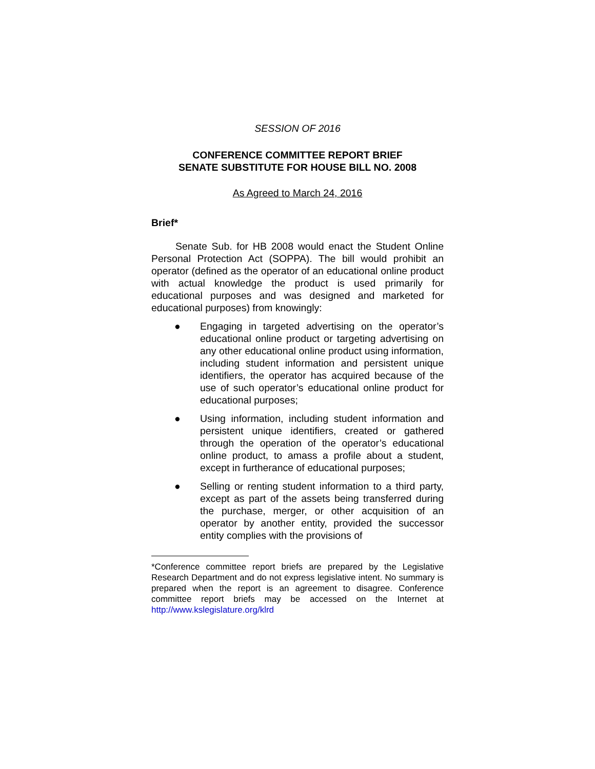SESSION OF 2016
CONFERENCE COMMITTEE REPORT BRIEF
SENATE SUBSTITUTE FOR HOUSE BILL NO. 2008
As Agreed to March 24, 2016
Brief*
Senate Sub. for HB 2008 would enact the Student Online Personal Protection Act (SOPPA). The bill would prohibit an operator (defined as the operator of an educational online product with actual knowledge the product is used primarily for educational purposes and was designed and marketed for educational purposes) from knowingly:
● Engaging in targeted advertising on the operator’s educational online product or targeting advertising on any other educational online product using information, including student information and persistent unique identifiers, the operator has acquired because of the use of such operator’s educational online product for educational purposes;
● Using information, including student information and persistent unique identifiers, created or gathered through the operation of the operator’s educational online product, to amass a profile about a student, except in furtherance of educational purposes;
● Selling or renting student information to a third party, except as part of the assets being transferred during the purchase, merger, or other acquisition of an operator by another entity, provided the successor entity complies with the provisions of
*Conference committee report briefs are prepared by the Legislative Research Department and do not express legislative intent. No summary is prepared when the report is an agreement to disagree. Conference committee report briefs may be accessed on the Internet at http://www.kslegislature.org/klrd